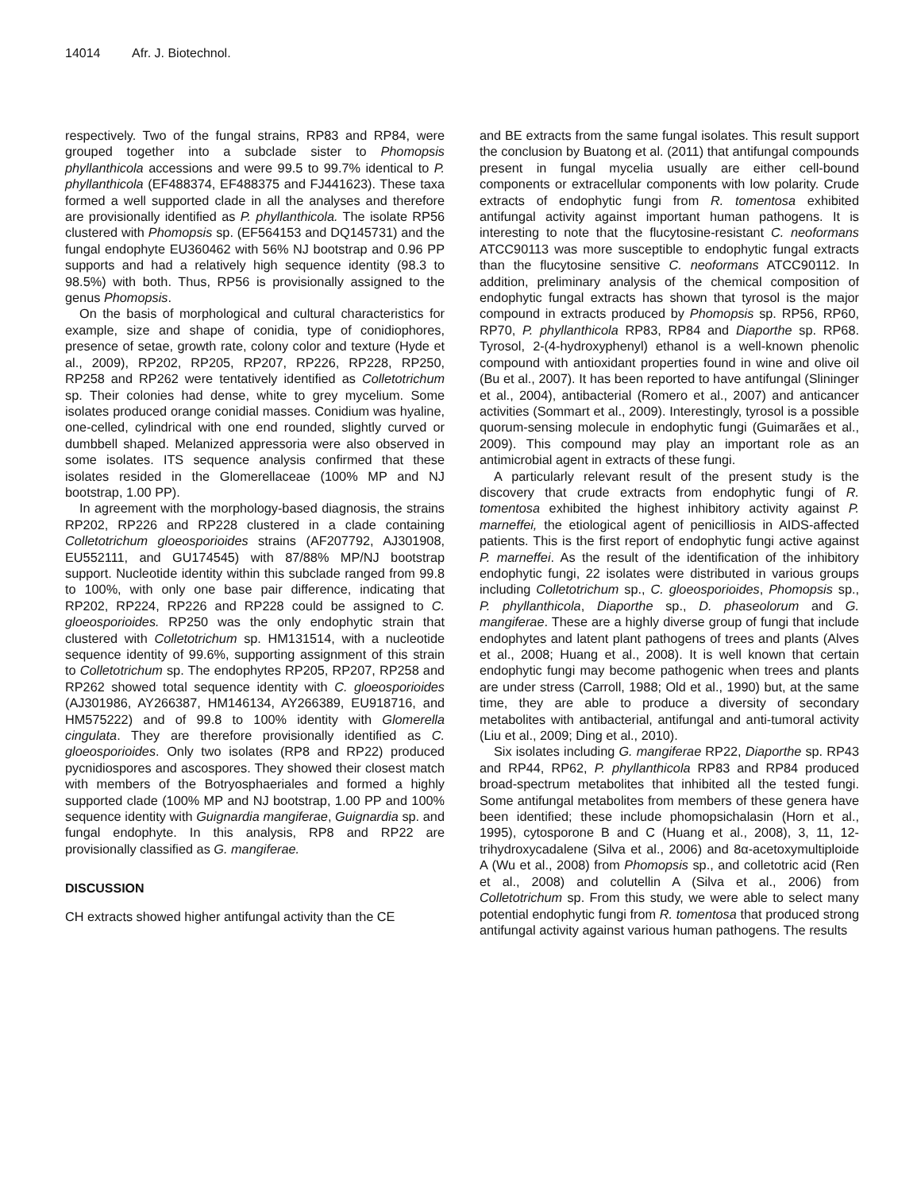14014 Afr. J. Biotechnol.
respectively. Two of the fungal strains, RP83 and RP84, were grouped together into a subclade sister to Phomopsis phyllanthicola accessions and were 99.5 to 99.7% identical to P. phyllanthicola (EF488374, EF488375 and FJ441623). These taxa formed a well supported clade in all the analyses and therefore are provisionally identified as P. phyllanthicola. The isolate RP56 clustered with Phomopsis sp. (EF564153 and DQ145731) and the fungal endophyte EU360462 with 56% NJ bootstrap and 0.96 PP supports and had a relatively high sequence identity (98.3 to 98.5%) with both. Thus, RP56 is provisionally assigned to the genus Phomopsis.
On the basis of morphological and cultural characteristics for example, size and shape of conidia, type of conidiophores, presence of setae, growth rate, colony color and texture (Hyde et al., 2009), RP202, RP205, RP207, RP226, RP228, RP250, RP258 and RP262 were tentatively identified as Colletotrichum sp. Their colonies had dense, white to grey mycelium. Some isolates produced orange conidial masses. Conidium was hyaline, one-celled, cylindrical with one end rounded, slightly curved or dumbbell shaped. Melanized appressoria were also observed in some isolates. ITS sequence analysis confirmed that these isolates resided in the Glomerellaceae (100% MP and NJ bootstrap, 1.00 PP).
In agreement with the morphology-based diagnosis, the strains RP202, RP226 and RP228 clustered in a clade containing Colletotrichum gloeosporioides strains (AF207792, AJ301908, EU552111, and GU174545) with 87/88% MP/NJ bootstrap support. Nucleotide identity within this subclade ranged from 99.8 to 100%, with only one base pair difference, indicating that RP202, RP224, RP226 and RP228 could be assigned to C. gloeosporioides. RP250 was the only endophytic strain that clustered with Colletotrichum sp. HM131514, with a nucleotide sequence identity of 99.6%, supporting assignment of this strain to Colletotrichum sp. The endophytes RP205, RP207, RP258 and RP262 showed total sequence identity with C. gloeosporioides (AJ301986, AY266387, HM146134, AY266389, EU918716, and HM575222) and of 99.8 to 100% identity with Glomerella cingulata. They are therefore provisionally identified as C. gloeosporioides. Only two isolates (RP8 and RP22) produced pycnidiospores and ascospores. They showed their closest match with members of the Botryosphaeriales and formed a highly supported clade (100% MP and NJ bootstrap, 1.00 PP and 100% sequence identity with Guignardia mangiferae, Guignardia sp. and fungal endophyte. In this analysis, RP8 and RP22 are provisionally classified as G. mangiferae.
DISCUSSION
CH extracts showed higher antifungal activity than the CE
and BE extracts from the same fungal isolates. This result support the conclusion by Buatong et al. (2011) that antifungal compounds present in fungal mycelia usually are either cell-bound components or extracellular components with low polarity. Crude extracts of endophytic fungi from R. tomentosa exhibited antifungal activity against important human pathogens. It is interesting to note that the flucytosine-resistant C. neoformans ATCC90113 was more susceptible to endophytic fungal extracts than the flucytosine sensitive C. neoformans ATCC90112. In addition, preliminary analysis of the chemical composition of endophytic fungal extracts has shown that tyrosol is the major compound in extracts produced by Phomopsis sp. RP56, RP60, RP70, P. phyllanthicola RP83, RP84 and Diaporthe sp. RP68. Tyrosol, 2-(4-hydroxyphenyl) ethanol is a well-known phenolic compound with antioxidant properties found in wine and olive oil (Bu et al., 2007). It has been reported to have antifungal (Slininger et al., 2004), antibacterial (Romero et al., 2007) and anticancer activities (Sommart et al., 2009). Interestingly, tyrosol is a possible quorum-sensing molecule in endophytic fungi (Guimarães et al., 2009). This compound may play an important role as an antimicrobial agent in extracts of these fungi.
A particularly relevant result of the present study is the discovery that crude extracts from endophytic fungi of R. tomentosa exhibited the highest inhibitory activity against P. marneffei, the etiological agent of penicilliosis in AIDS-affected patients. This is the first report of endophytic fungi active against P. marneffei. As the result of the identification of the inhibitory endophytic fungi, 22 isolates were distributed in various groups including Colletotrichum sp., C. gloeosporioides, Phomopsis sp., P. phyllanthicola, Diaporthe sp., D. phaseolorum and G. mangiferae. These are a highly diverse group of fungi that include endophytes and latent plant pathogens of trees and plants (Alves et al., 2008; Huang et al., 2008). It is well known that certain endophytic fungi may become pathogenic when trees and plants are under stress (Carroll, 1988; Old et al., 1990) but, at the same time, they are able to produce a diversity of secondary metabolites with antibacterial, antifungal and anti-tumoral activity (Liu et al., 2009; Ding et al., 2010).
Six isolates including G. mangiferae RP22, Diaporthe sp. RP43 and RP44, RP62, P. phyllanthicola RP83 and RP84 produced broad-spectrum metabolites that inhibited all the tested fungi. Some antifungal metabolites from members of these genera have been identified; these include phomopsichalasin (Horn et al., 1995), cytosporone B and C (Huang et al., 2008), 3, 11, 12-trihydroxycadalene (Silva et al., 2006) and 8α-acetoxymultiploide A (Wu et al., 2008) from Phomopsis sp., and colletotric acid (Ren et al., 2008) and colutellin A (Silva et al., 2006) from Colletotrichum sp. From this study, we were able to select many potential endophytic fungi from R. tomentosa that produced strong antifungal activity against various human pathogens. The results